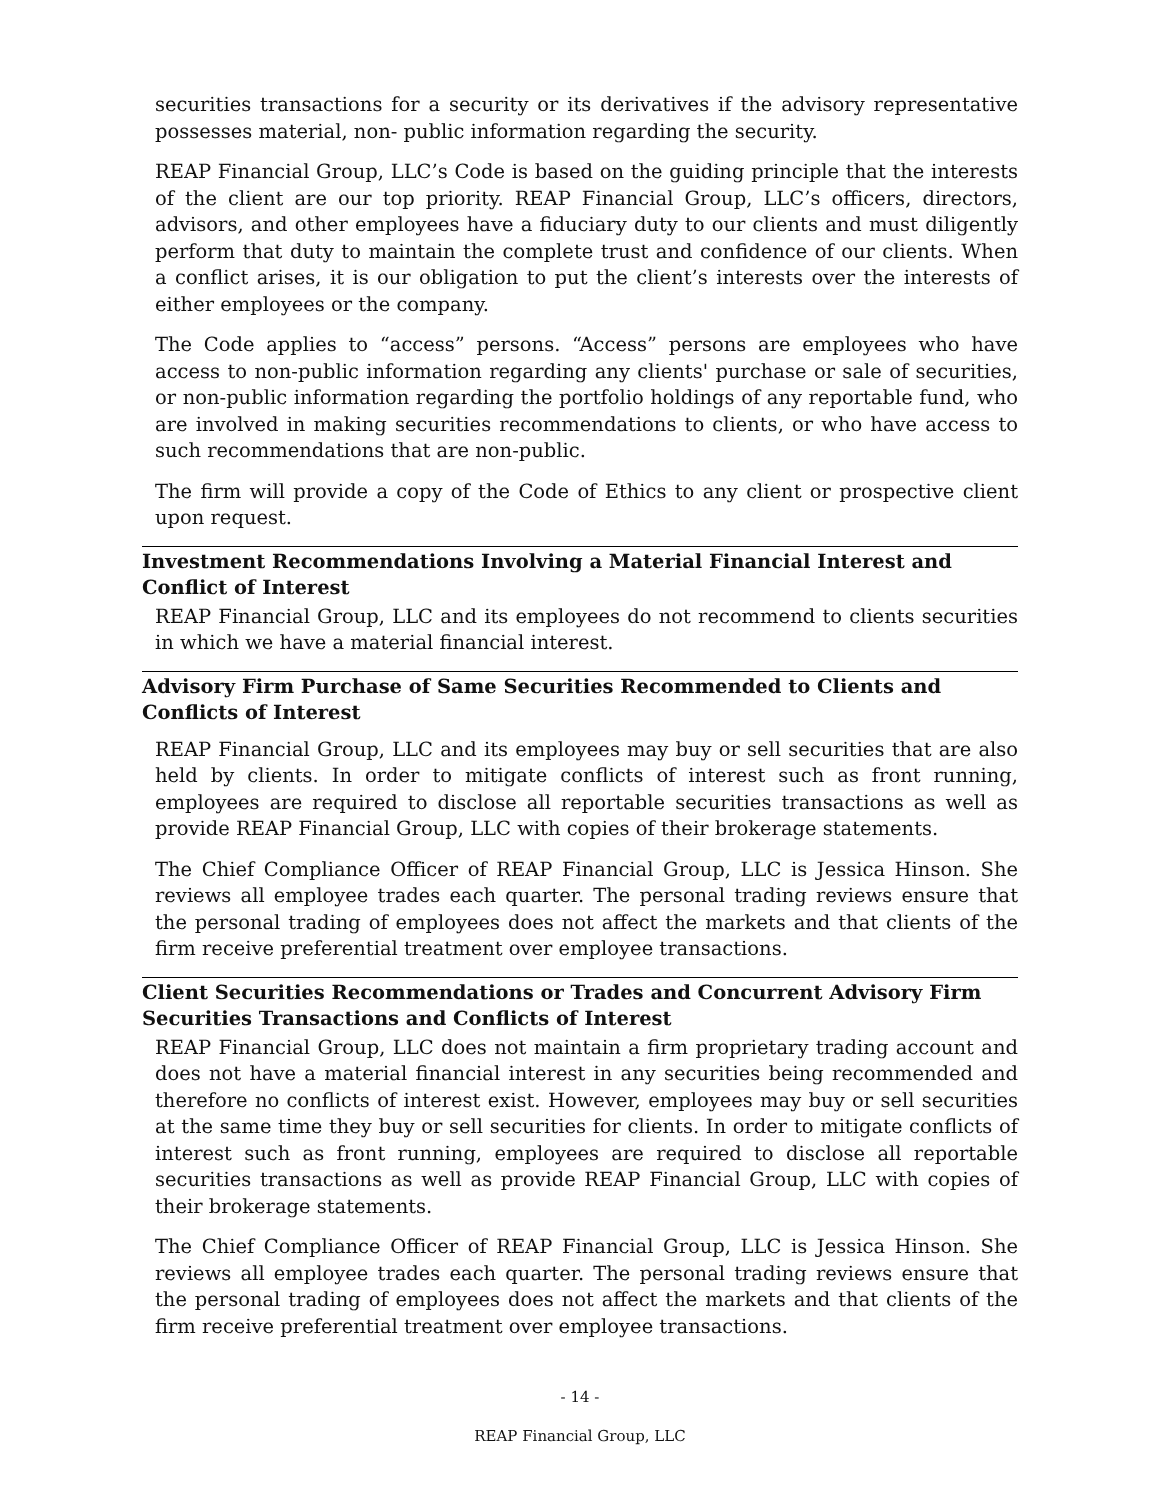securities transactions for a security or its derivatives if the advisory representative possesses material, non- public information regarding the security.
REAP Financial Group, LLC’s Code is based on the guiding principle that the interests of the client are our top priority. REAP Financial Group, LLC’s officers, directors, advisors, and other employees have a fiduciary duty to our clients and must diligently perform that duty to maintain the complete trust and confidence of our clients. When a conflict arises, it is our obligation to put the client’s interests over the interests of either employees or the company.
The Code applies to “access” persons. “Access” persons are employees who have access to non-public information regarding any clients' purchase or sale of securities, or non-public information regarding the portfolio holdings of any reportable fund, who are involved in making securities recommendations to clients, or who have access to such recommendations that are non-public.
The firm will provide a copy of the Code of Ethics to any client or prospective client upon request.
Investment Recommendations Involving a Material Financial Interest and Conflict of Interest
REAP Financial Group, LLC and its employees do not recommend to clients securities in which we have a material financial interest.
Advisory Firm Purchase of Same Securities Recommended to Clients and Conflicts of Interest
REAP Financial Group, LLC and its employees may buy or sell securities that are also held by clients. In order to mitigate conflicts of interest such as front running, employees are required to disclose all reportable securities transactions as well as provide REAP Financial Group, LLC with copies of their brokerage statements.
The Chief Compliance Officer of REAP Financial Group, LLC is Jessica Hinson. She reviews all employee trades each quarter. The personal trading reviews ensure that the personal trading of employees does not affect the markets and that clients of the firm receive preferential treatment over employee transactions.
Client Securities Recommendations or Trades and Concurrent Advisory Firm Securities Transactions and Conflicts of Interest
REAP Financial Group, LLC does not maintain a firm proprietary trading account and does not have a material financial interest in any securities being recommended and therefore no conflicts of interest exist. However, employees may buy or sell securities at the same time they buy or sell securities for clients. In order to mitigate conflicts of interest such as front running, employees are required to disclose all reportable securities transactions as well as provide REAP Financial Group, LLC with copies of their brokerage statements.
The Chief Compliance Officer of REAP Financial Group, LLC is Jessica Hinson. She reviews all employee trades each quarter. The personal trading reviews ensure that the personal trading of employees does not affect the markets and that clients of the firm receive preferential treatment over employee transactions.
- 14 -
REAP Financial Group, LLC